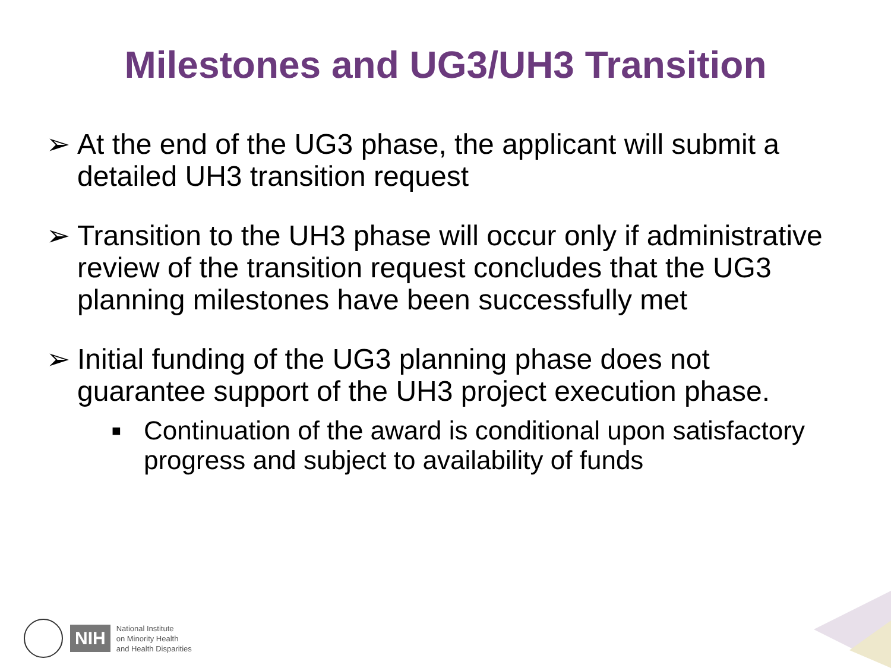Milestones and UG3/UH3 Transition
➢ At the end of the UG3 phase, the applicant will submit a detailed UH3 transition request
➢ Transition to the UH3 phase will occur only if administrative review of the transition request concludes that the UG3 planning milestones have been successfully met
➢ Initial funding of the UG3 planning phase does not guarantee support of the UH3 project execution phase.
■ Continuation of the award is conditional upon satisfactory progress and subject to availability of funds
NIH National Institute
on Minority Health
and Health Disparities